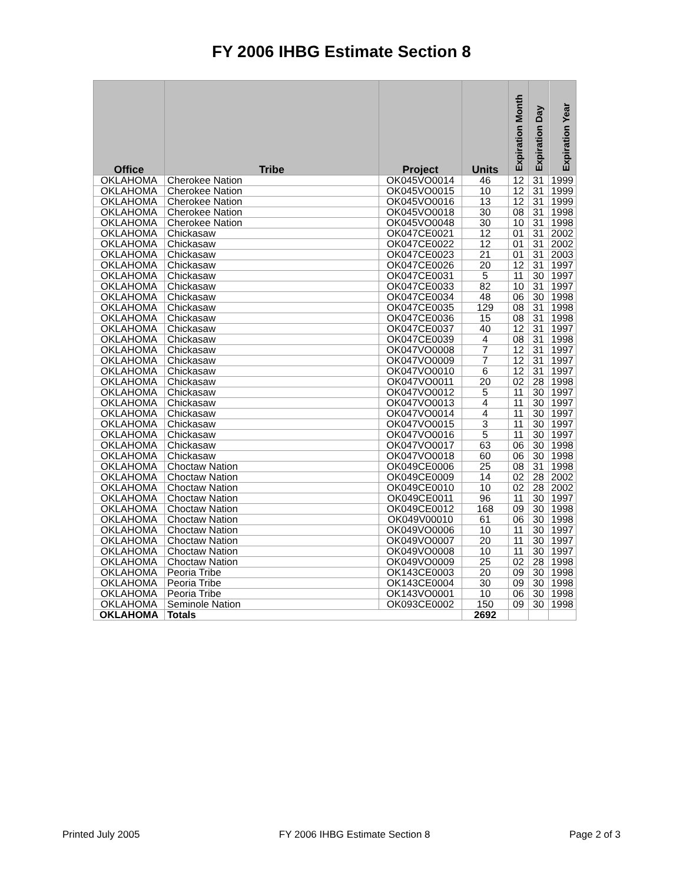FY 2006 IHBG Estimate Section 8
| Office | Tribe | Project | Units | Expiration Month | Expiration Day | Expiration Year |
| --- | --- | --- | --- | --- | --- | --- |
| OKLAHOMA | Cherokee Nation | OK045VO0014 | 46 | 12 | 31 | 1999 |
| OKLAHOMA | Cherokee Nation | OK045VO0015 | 10 | 12 | 31 | 1999 |
| OKLAHOMA | Cherokee Nation | OK045VO0016 | 13 | 12 | 31 | 1999 |
| OKLAHOMA | Cherokee Nation | OK045VO0018 | 30 | 08 | 31 | 1998 |
| OKLAHOMA | Cherokee Nation | OK045VO0048 | 30 | 10 | 31 | 1998 |
| OKLAHOMA | Chickasaw | OK047CE0021 | 12 | 01 | 31 | 2002 |
| OKLAHOMA | Chickasaw | OK047CE0022 | 12 | 01 | 31 | 2002 |
| OKLAHOMA | Chickasaw | OK047CE0023 | 21 | 01 | 31 | 2003 |
| OKLAHOMA | Chickasaw | OK047CE0026 | 20 | 12 | 31 | 1997 |
| OKLAHOMA | Chickasaw | OK047CE0031 | 5 | 11 | 30 | 1997 |
| OKLAHOMA | Chickasaw | OK047CE0033 | 82 | 10 | 31 | 1997 |
| OKLAHOMA | Chickasaw | OK047CE0034 | 48 | 06 | 30 | 1998 |
| OKLAHOMA | Chickasaw | OK047CE0035 | 129 | 08 | 31 | 1998 |
| OKLAHOMA | Chickasaw | OK047CE0036 | 15 | 08 | 31 | 1998 |
| OKLAHOMA | Chickasaw | OK047CE0037 | 40 | 12 | 31 | 1997 |
| OKLAHOMA | Chickasaw | OK047CE0039 | 4 | 08 | 31 | 1998 |
| OKLAHOMA | Chickasaw | OK047VO0008 | 7 | 12 | 31 | 1997 |
| OKLAHOMA | Chickasaw | OK047VO0009 | 7 | 12 | 31 | 1997 |
| OKLAHOMA | Chickasaw | OK047VO0010 | 6 | 12 | 31 | 1997 |
| OKLAHOMA | Chickasaw | OK047VO0011 | 20 | 02 | 28 | 1998 |
| OKLAHOMA | Chickasaw | OK047VO0012 | 5 | 11 | 30 | 1997 |
| OKLAHOMA | Chickasaw | OK047VO0013 | 4 | 11 | 30 | 1997 |
| OKLAHOMA | Chickasaw | OK047VO0014 | 4 | 11 | 30 | 1997 |
| OKLAHOMA | Chickasaw | OK047VO0015 | 3 | 11 | 30 | 1997 |
| OKLAHOMA | Chickasaw | OK047VO0016 | 5 | 11 | 30 | 1997 |
| OKLAHOMA | Chickasaw | OK047VO0017 | 63 | 06 | 30 | 1998 |
| OKLAHOMA | Chickasaw | OK047VO0018 | 60 | 06 | 30 | 1998 |
| OKLAHOMA | Choctaw Nation | OK049CE0006 | 25 | 08 | 31 | 1998 |
| OKLAHOMA | Choctaw Nation | OK049CE0009 | 14 | 02 | 28 | 2002 |
| OKLAHOMA | Choctaw Nation | OK049CE0010 | 10 | 02 | 28 | 2002 |
| OKLAHOMA | Choctaw Nation | OK049CE0011 | 96 | 11 | 30 | 1997 |
| OKLAHOMA | Choctaw Nation | OK049CE0012 | 168 | 09 | 30 | 1998 |
| OKLAHOMA | Choctaw Nation | OK049V00010 | 61 | 06 | 30 | 1998 |
| OKLAHOMA | Choctaw Nation | OK049VO0006 | 10 | 11 | 30 | 1997 |
| OKLAHOMA | Choctaw Nation | OK049VO0007 | 20 | 11 | 30 | 1997 |
| OKLAHOMA | Choctaw Nation | OK049VO0008 | 10 | 11 | 30 | 1997 |
| OKLAHOMA | Choctaw Nation | OK049VO0009 | 25 | 02 | 28 | 1998 |
| OKLAHOMA | Peoria Tribe | OK143CE0003 | 20 | 09 | 30 | 1998 |
| OKLAHOMA | Peoria Tribe | OK143CE0004 | 30 | 09 | 30 | 1998 |
| OKLAHOMA | Peoria Tribe | OK143VO0001 | 10 | 06 | 30 | 1998 |
| OKLAHOMA | Seminole Nation | OK093CE0002 | 150 | 09 | 30 | 1998 |
| OKLAHOMA | Totals | | 2692 | | | |
Printed July 2005 FY 2006 IHBG Estimate Section 8 Page 2 of 3